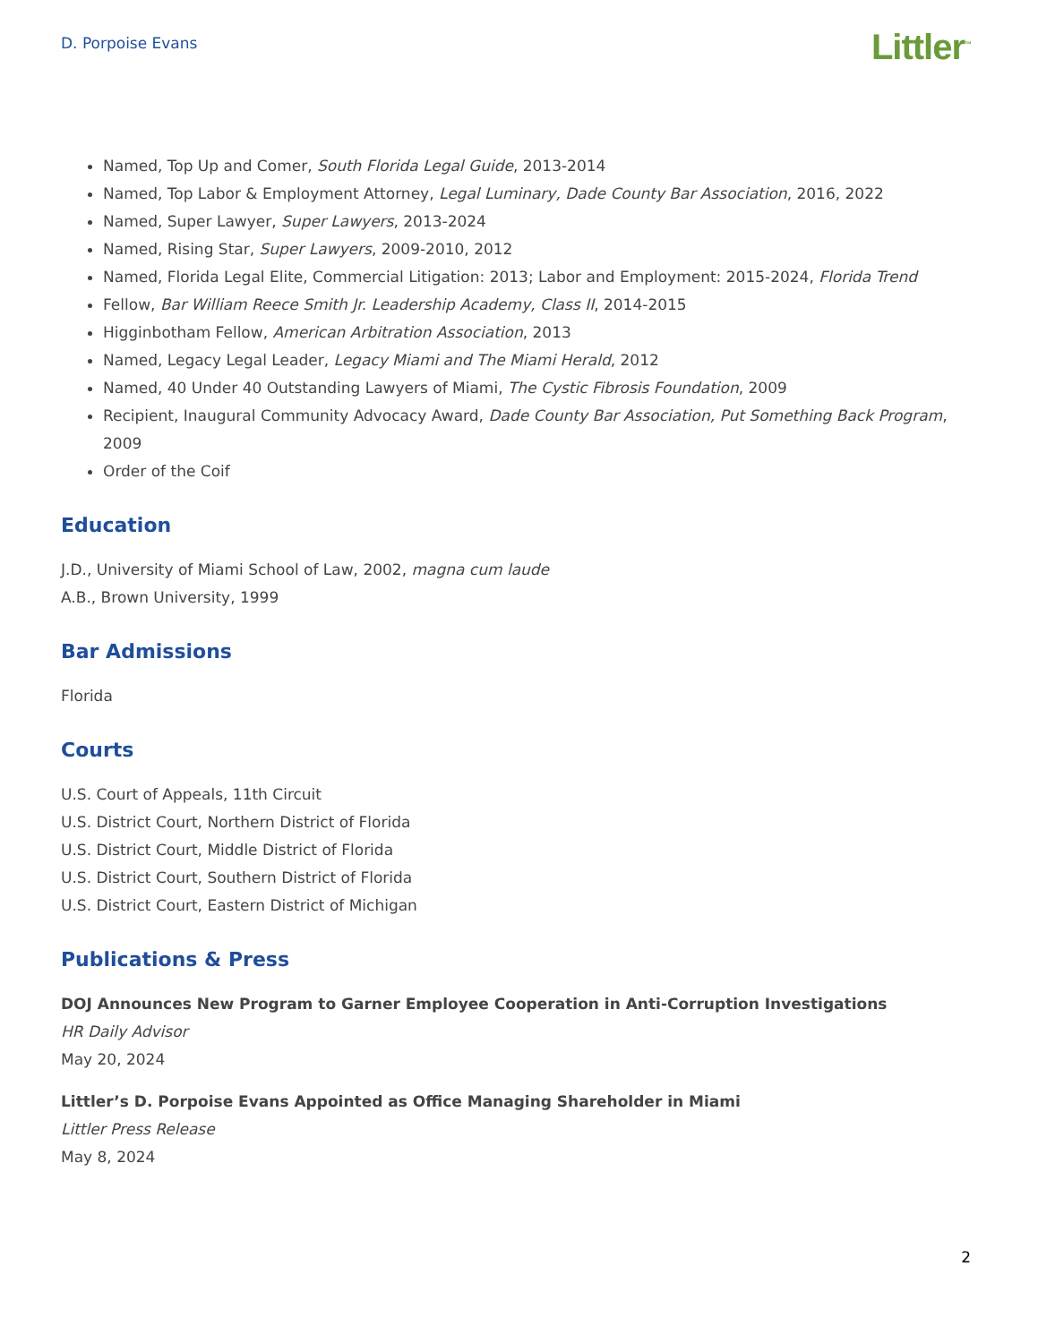D. Porpoise Evans Littler<sup>™</sup>
Named, Top Up and Comer, South Florida Legal Guide, 2013-2014
Named, Top Labor & Employment Attorney, Legal Luminary, Dade County Bar Association, 2016, 2022
Named, Super Lawyer, Super Lawyers, 2013-2024
Named, Rising Star, Super Lawyers, 2009-2010, 2012
Named, Florida Legal Elite, Commercial Litigation: 2013; Labor and Employment: 2015-2024, Florida Trend
Fellow, Bar William Reece Smith Jr. Leadership Academy, Class II, 2014-2015
Higginbotham Fellow, American Arbitration Association, 2013
Named, Legacy Legal Leader, Legacy Miami and The Miami Herald, 2012
Named, 40 Under 40 Outstanding Lawyers of Miami, The Cystic Fibrosis Foundation, 2009
Recipient, Inaugural Community Advocacy Award, Dade County Bar Association, Put Something Back Program, 2009
Order of the Coif
Education
J.D., University of Miami School of Law, 2002, magna cum laude
A.B., Brown University, 1999
Bar Admissions
Florida
Courts
U.S. Court of Appeals, 11th Circuit
U.S. District Court, Northern District of Florida
U.S. District Court, Middle District of Florida
U.S. District Court, Southern District of Florida
U.S. District Court, Eastern District of Michigan
Publications & Press
DOJ Announces New Program to Garner Employee Cooperation in Anti-Corruption Investigations
HR Daily Advisor
May 20, 2024
Littler’s D. Porpoise Evans Appointed as Office Managing Shareholder in Miami
Littler Press Release
May 8, 2024
2